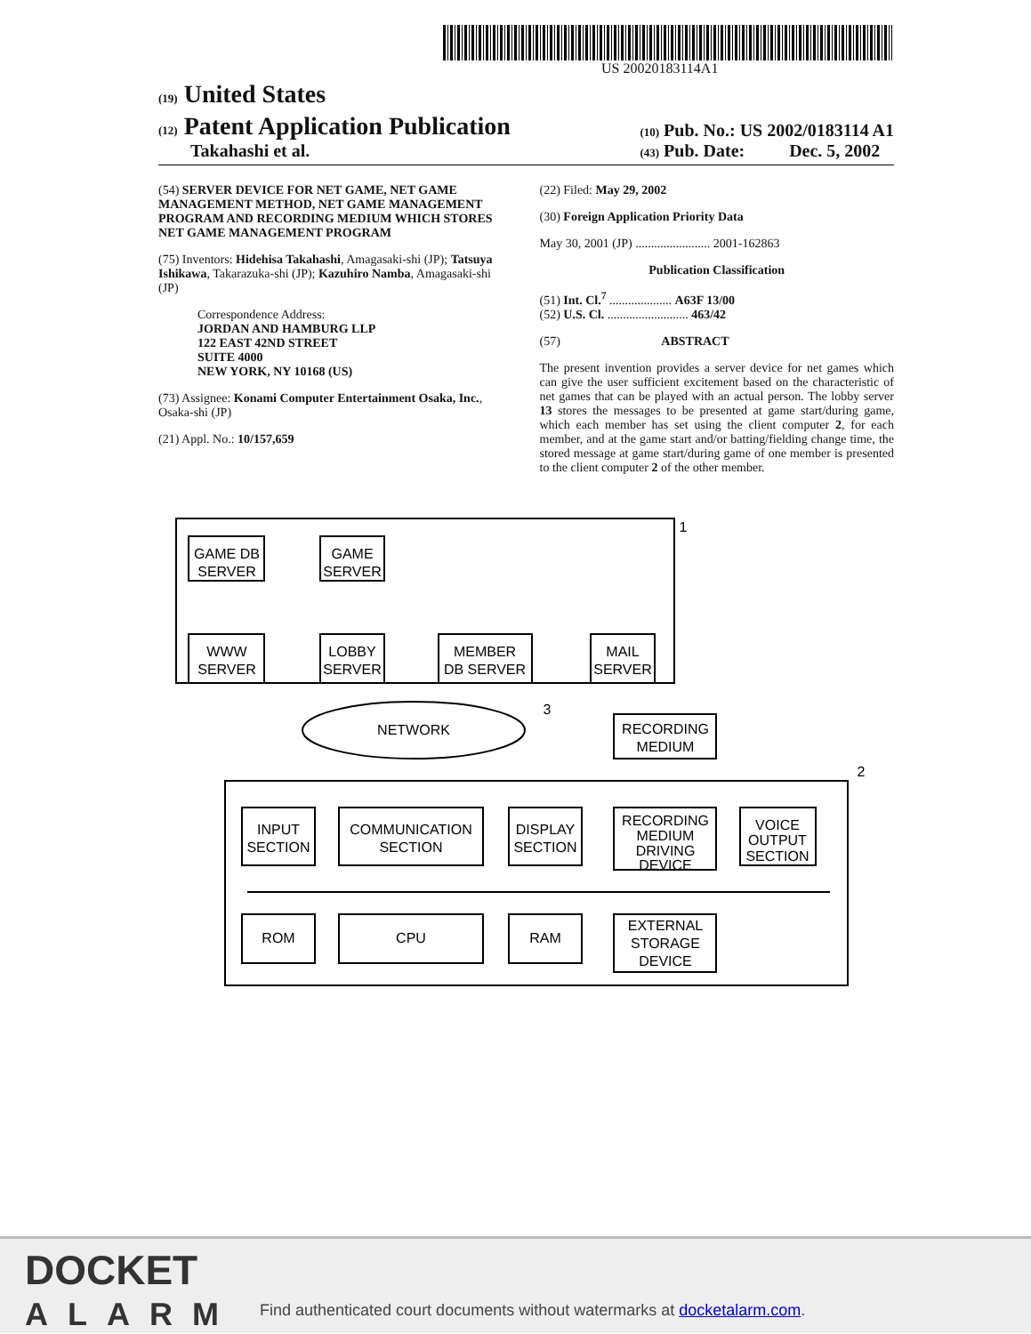US 20020183114A1
(19) United States
(12) Patent Application Publication
Takahashi et al.
(10) Pub. No.: US 2002/0183114 A1
(43) Pub. Date: Dec. 5, 2002
(54) SERVER DEVICE FOR NET GAME, NET GAME MANAGEMENT METHOD, NET GAME MANAGEMENT PROGRAM AND RECORDING MEDIUM WHICH STORES NET GAME MANAGEMENT PROGRAM
(75) Inventors: Hidehisa Takahashi, Amagasaki-shi (JP); Tatsuya Ishikawa, Takarazuka-shi (JP); Kazuhiro Namba, Amagasaki-shi (JP)
Correspondence Address:
JORDAN AND HAMBURG LLP
122 EAST 42ND STREET
SUITE 4000
NEW YORK, NY 10168 (US)
(73) Assignee: Konami Computer Entertainment Osaka, Inc., Osaka-shi (JP)
(21) Appl. No.: 10/157,659
(22) Filed: May 29, 2002
(30) Foreign Application Priority Data
May 30, 2001 (JP) ........................ 2001-162863
Publication Classification
(51) Int. Cl.<sup>7</sup> .................... A63F 13/00
(52) U.S. Cl. .......................... 463/42
(57) ABSTRACT
The present invention provides a server device for net games which can give the user sufficient excitement based on the characteristic of net games that can be played with an actual person. The lobby server 13 stores the messages to be presented at game start/during game, which each member has set using the client computer 2, for each member, and at the game start and/or batting/fielding change time, the stored message at game start/during game of one member is presented to the client computer 2 of the other member.
GAME DB
SERVER
GAME
SERVER
WWW
SERVER
LOBBY
SERVER
MEMBER
DB SERVER
MAIL
SERVER
NETWORK
RECORDING
MEDIUM
INPUT
SECTION
COMMUNICATION
SECTION
DISPLAY
SECTION
RECORDING
MEDIUM
DRIVING
DEVICE
VOICE
OUTPUT
SECTION
ROM
CPU
RAM
EXTERNAL
STORAGE
DEVICE
1
2
3
DOCKET
ALARM
Find authenticated court documents without watermarks at docketalarm.com.